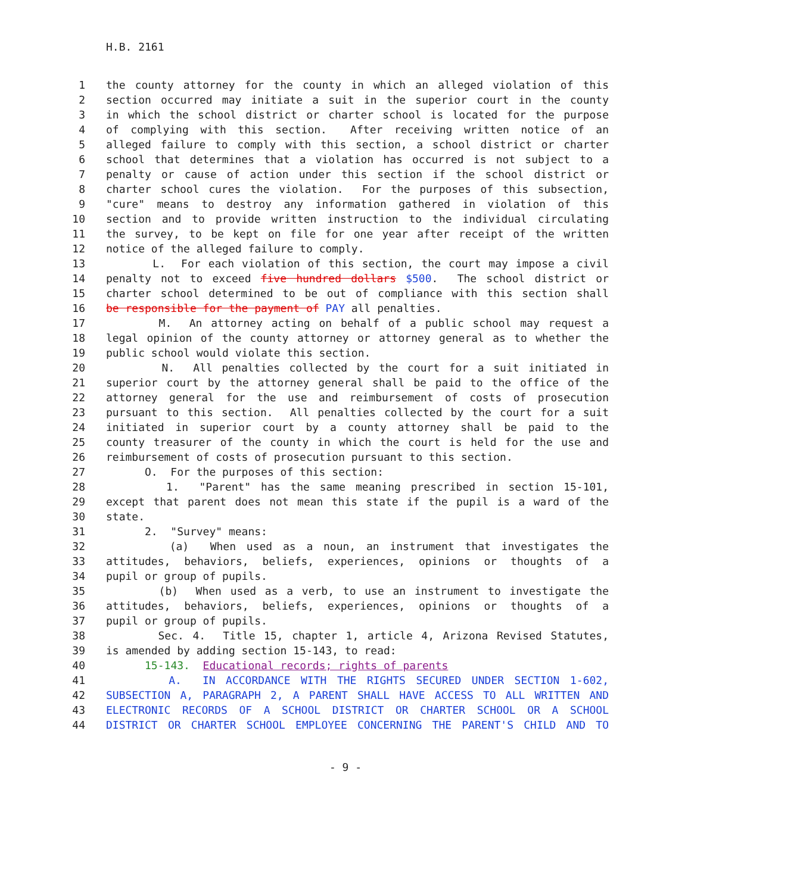H.B. 2161
1 the county attorney for the county in which an alleged violation of this
2 section occurred may initiate a suit in the superior court in the county
3 in which the school district or charter school is located for the purpose
4 of complying with this section. After receiving written notice of an
5 alleged failure to comply with this section, a school district or charter
6 school that determines that a violation has occurred is not subject to a
7 penalty or cause of action under this section if the school district or
8 charter school cures the violation. For the purposes of this subsection,
9 "cure" means to destroy any information gathered in violation of this
10 section and to provide written instruction to the individual circulating
11 the survey, to be kept on file for one year after receipt of the written
12 notice of the alleged failure to comply.
13 L. For each violation of this section, the court may impose a civil
14 penalty not to exceed five hundred dollars $500. The school district or
15 charter school determined to be out of compliance with this section shall
16 be responsible for the payment of PAY all penalties.
17 M. An attorney acting on behalf of a public school may request a
18 legal opinion of the county attorney or attorney general as to whether the
19 public school would violate this section.
20 N. All penalties collected by the court for a suit initiated in
21 superior court by the attorney general shall be paid to the office of the
22 attorney general for the use and reimbursement of costs of prosecution
23 pursuant to this section. All penalties collected by the court for a suit
24 initiated in superior court by a county attorney shall be paid to the
25 county treasurer of the county in which the court is held for the use and
26 reimbursement of costs of prosecution pursuant to this section.
27 O. For the purposes of this section:
28 1. "Parent" has the same meaning prescribed in section 15-101,
29 except that parent does not mean this state if the pupil is a ward of the
30 state.
31 2. "Survey" means:
32 (a) When used as a noun, an instrument that investigates the
33 attitudes, behaviors, beliefs, experiences, opinions or thoughts of a
34 pupil or group of pupils.
35 (b) When used as a verb, to use an instrument to investigate the
36 attitudes, behaviors, beliefs, experiences, opinions or thoughts of a
37 pupil or group of pupils.
38 Sec. 4. Title 15, chapter 1, article 4, Arizona Revised Statutes,
39 is amended by adding section 15-143, to read:
40 15-143. Educational records; rights of parents
41 A. IN ACCORDANCE WITH THE RIGHTS SECURED UNDER SECTION 1-602,
42 SUBSECTION A, PARAGRAPH 2, A PARENT SHALL HAVE ACCESS TO ALL WRITTEN AND
43 ELECTRONIC RECORDS OF A SCHOOL DISTRICT OR CHARTER SCHOOL OR A SCHOOL
44 DISTRICT OR CHARTER SCHOOL EMPLOYEE CONCERNING THE PARENT'S CHILD AND TO
- 9 -